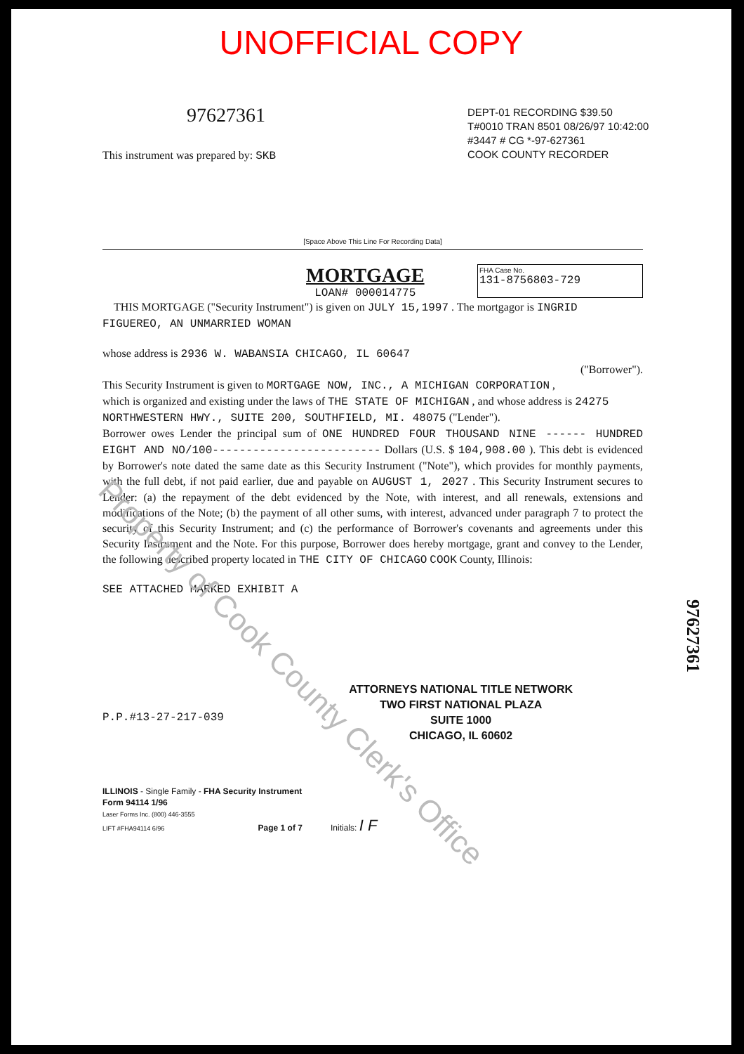UNOFFICIAL COPY
97627361
DEPT-01 RECORDING $39.50
T#0010 TRAN 8501 08/26/97 10:42:00
#3447 # CG *-97-627361
COOK COUNTY RECORDER
This instrument was prepared by: SKB
[Space Above This Line For Recording Data]
MORTGAGE
LOAN# 000014775
FHA Case No.
131-8756803-729
THIS MORTGAGE ("Security Instrument") is given on JULY 15,1997 . The mortgagor is INGRID FIGUEREO, AN UNMARRIED WOMAN
whose address is 2936 W. WABANSIA CHICAGO, IL 60647
("Borrower").
This Security Instrument is given to MORTGAGE NOW, INC., A MICHIGAN CORPORATION ,
which is organized and existing under the laws of THE STATE OF MICHIGAN , and whose address is 24275 NORTHWESTERN HWY., SUITE 200, SOUTHFIELD, MI. 48075 ("Lender").
Borrower owes Lender the principal sum of ONE HUNDRED FOUR THOUSAND NINE ------ HUNDRED EIGHT AND NO/100------------------------- Dollars (U.S. $ 104,908.00 ). This debt is evidenced by Borrower's note dated the same date as this Security Instrument ("Note"), which provides for monthly payments, with the full debt, if not paid earlier, due and payable on AUGUST 1, 2027 . This Security Instrument secures to Lender: (a) the repayment of the debt evidenced by the Note, with interest, and all renewals, extensions and modifications of the Note; (b) the payment of all other sums, with interest, advanced under paragraph 7 to protect the security of this Security Instrument; and (c) the performance of Borrower's covenants and agreements under this Security Instrument and the Note. For this purpose, Borrower does hereby mortgage, grant and convey to the Lender, the following described property located in THE CITY OF CHICAGO COOK County, Illinois:
SEE ATTACHED MARKED EXHIBIT A
P.P.#13-27-217-039
ATTORNEYS NATIONAL TITLE NETWORK
TWO FIRST NATIONAL PLAZA
SUITE 1000
CHICAGO, IL 60602
ILLINOIS - Single Family - FHA Security Instrument
Form 94114 1/96
Laser Forms Inc. (800) 446-3555
LIFT #FHA94114 6/96 Page 1 of 7 Initials: I F
97627361
Property of Cook County Clerk's Office